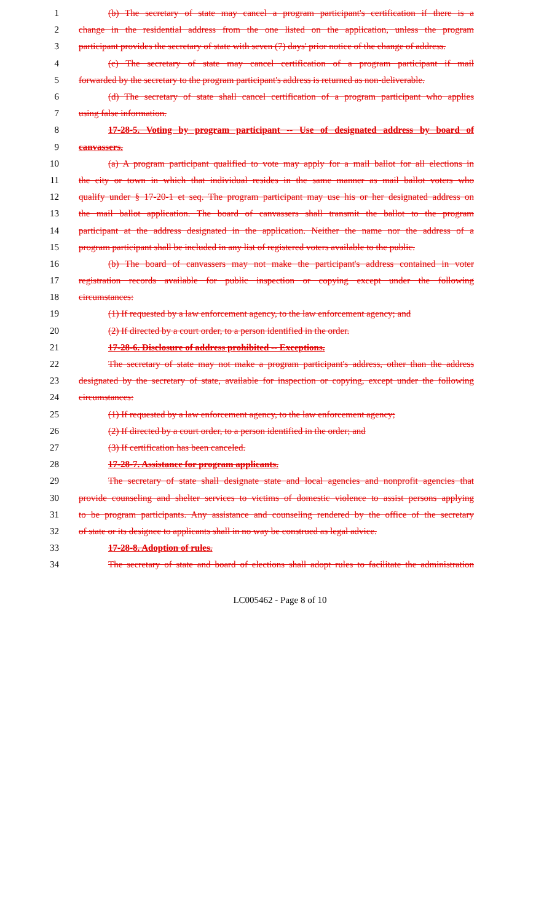1 (b) The secretary of state may cancel a program participant's certification if there is a
2 change in the residential address from the one listed on the application, unless the program
3 participant provides the secretary of state with seven (7) days' prior notice of the change of address.
4 (c) The secretary of state may cancel certification of a program participant if mail
5 forwarded by the secretary to the program participant's address is returned as non-deliverable.
6 (d) The secretary of state shall cancel certification of a program participant who applies
7 using false information.
8 17-28-5. Voting by program participant -- Use of designated address by board of
9 canvassers.
10 (a) A program participant qualified to vote may apply for a mail ballot for all elections in
11 the city or town in which that individual resides in the same manner as mail ballot voters who
12 qualify under § 17-20-1 et seq. The program participant may use his or her designated address on
13 the mail ballot application. The board of canvassers shall transmit the ballot to the program
14 participant at the address designated in the application. Neither the name nor the address of a
15 program participant shall be included in any list of registered voters available to the public.
16 (b) The board of canvassers may not make the participant's address contained in voter
17 registration records available for public inspection or copying except under the following
18 circumstances:
19 (1) If requested by a law enforcement agency, to the law enforcement agency; and
20 (2) If directed by a court order, to a person identified in the order.
21 17-28-6. Disclosure of address prohibited -- Exceptions.
22 The secretary of state may not make a program participant's address, other than the address
23 designated by the secretary of state, available for inspection or copying, except under the following
24 circumstances:
25 (1) If requested by a law enforcement agency, to the law enforcement agency;
26 (2) If directed by a court order, to a person identified in the order; and
27 (3) If certification has been canceled.
28 17-28-7. Assistance for program applicants.
29 The secretary of state shall designate state and local agencies and nonprofit agencies that
30 provide counseling and shelter services to victims of domestic violence to assist persons applying
31 to be program participants. Any assistance and counseling rendered by the office of the secretary
32 of state or its designee to applicants shall in no way be construed as legal advice.
33 17-28-8. Adoption of rules.
34 The secretary of state and board of elections shall adopt rules to facilitate the administration
LC005462 - Page 8 of 10